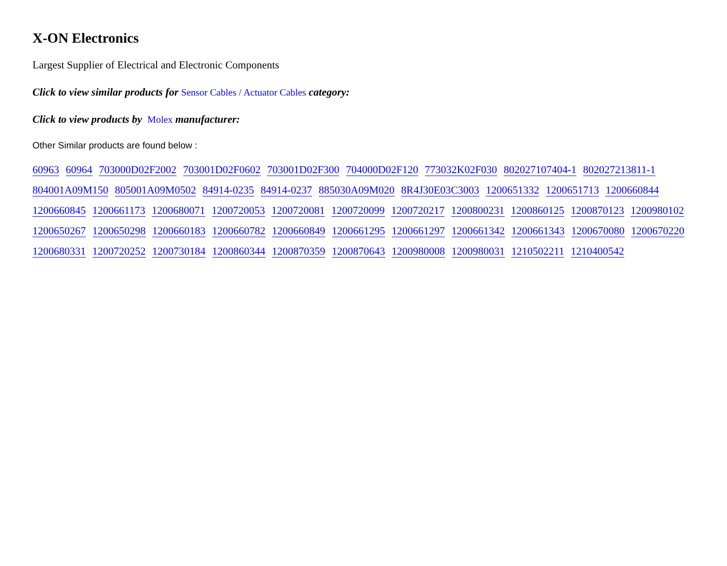X-ON Electronics
Largest Supplier of Electrical and Electronic Components
Click to view similar products for Sensor Cables / Actuator Cables category:
Click to view products by Molex manufacturer:
Other Similar products are found below :
60963 60964 703000D02F2002 703001D02F0602 703001D02F300 704000D02F120 773032K02F030 802027107404-1 802027213811-1 804001A09M150 805001A09M0502 84914-0235 84914-0237 885030A09M020 8R4J30E03C3003 1200651332 1200651713 1200660844 1200660845 1200661173 1200680071 1200720053 1200720081 1200720099 1200720217 1200800231 1200860125 1200870123 1200980102 1200650267 1200650298 1200660183 1200660782 1200660849 1200661295 1200661297 1200661342 1200661343 1200670080 1200670220 1200680331 1200720252 1200730184 1200860344 1200870359 1200870643 1200980008 1200980031 1210502211 1210400542